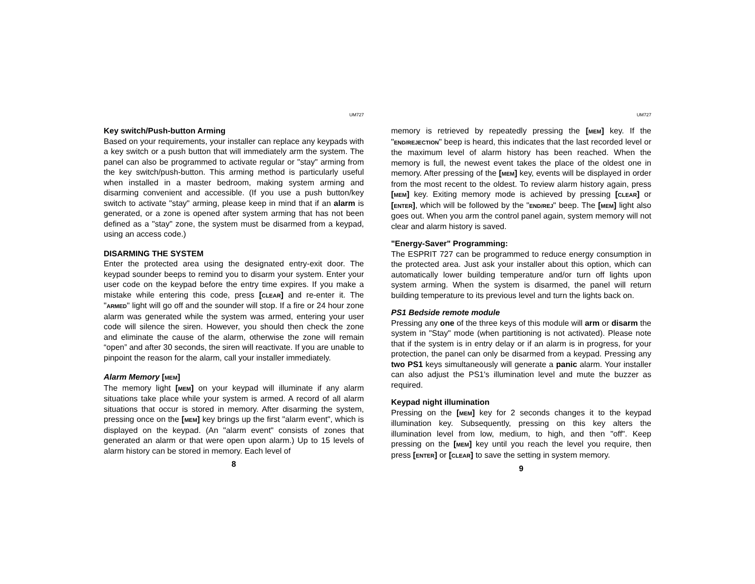UM727
Key switch/Push-button Arming
Based on your requirements, your installer can replace any keypads with a key switch or a push button that will immediately arm the system. The panel can also be programmed to activate regular or "stay" arming from the key switch/push-button. This arming method is particularly useful when installed in a master bedroom, making system arming and disarming convenient and accessible. (If you use a push button/key switch to activate "stay" arming, please keep in mind that if an alarm is generated, or a zone is opened after system arming that has not been defined as a "stay" zone, the system must be disarmed from a keypad, using an access code.)
DISARMING THE SYSTEM
Enter the protected area using the designated entry-exit door. The keypad sounder beeps to remind you to disarm your system. Enter your user code on the keypad before the entry time expires. If you make a mistake while entering this code, press [CLEAR] and re-enter it. The "ARMED" light will go off and the sounder will stop. If a fire or 24 hour zone alarm was generated while the system was armed, entering your user code will silence the siren. However, you should then check the zone and eliminate the cause of the alarm, otherwise the zone will remain “open” and after 30 seconds, the siren will reactivate. If you are unable to pinpoint the reason for the alarm, call your installer immediately.
Alarm Memory [MEM]
The memory light [MEM] on your keypad will illuminate if any alarm situations take place while your system is armed. A record of all alarm situations that occur is stored in memory. After disarming the system, pressing once on the [MEM] key brings up the first "alarm event", which is displayed on the keypad. (An "alarm event" consists of zones that generated an alarm or that were open upon alarm.) Up to 15 levels of alarm history can be stored in memory. Each level of
8
UM727
memory is retrieved by repeatedly pressing the [MEM] key. If the "END/REJECTION" beep is heard, this indicates that the last recorded level or the maximum level of alarm history has been reached. When the memory is full, the newest event takes the place of the oldest one in memory. After pressing of the [MEM] key, events will be displayed in order from the most recent to the oldest. To review alarm history again, press [MEM] key. Exiting memory mode is achieved by pressing [CLEAR] or [ENTER], which will be followed by the "END/REJ" beep. The [MEM] light also goes out. When you arm the control panel again, system memory will not clear and alarm history is saved.
"Energy-Saver" Programming:
The ESPRIT 727 can be programmed to reduce energy consumption in the protected area. Just ask your installer about this option, which can automatically lower building temperature and/or turn off lights upon system arming. When the system is disarmed, the panel will return building temperature to its previous level and turn the lights back on.
PS1 Bedside remote module
Pressing any one of the three keys of this module will arm or disarm the system in "Stay" mode (when partitioning is not activated). Please note that if the system is in entry delay or if an alarm is in progress, for your protection, the panel can only be disarmed from a keypad. Pressing any two PS1 keys simultaneously will generate a panic alarm. Your installer can also adjust the PS1's illumination level and mute the buzzer as required.
Keypad night illumination
Pressing on the [MEM] key for 2 seconds changes it to the keypad illumination key. Subsequently, pressing on this key alters the illumination level from low, medium, to high, and then "off". Keep pressing on the [MEM] key until you reach the level you require, then press [ENTER] or [CLEAR] to save the setting in system memory.
9